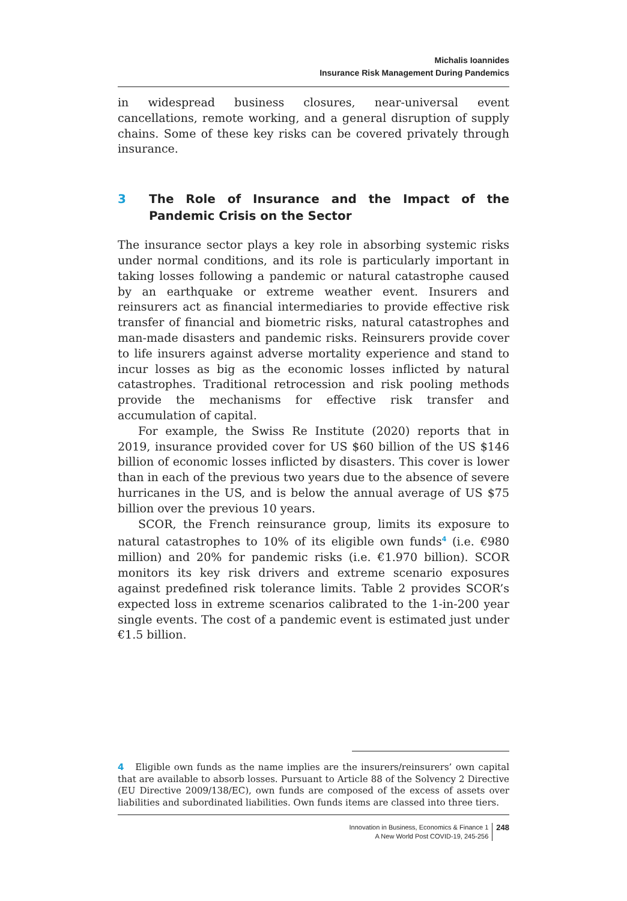Michalis Ioannides
Insurance Risk Management During Pandemics
in widespread business closures, near-universal event cancellations, remote working, and a general disruption of supply chains. Some of these key risks can be covered privately through insurance.
3 The Role of Insurance and the Impact of the Pandemic Crisis on the Sector
The insurance sector plays a key role in absorbing systemic risks under normal conditions, and its role is particularly important in taking losses following a pandemic or natural catastrophe caused by an earthquake or extreme weather event. Insurers and reinsurers act as financial intermediaries to provide effective risk transfer of financial and biometric risks, natural catastrophes and man-made disasters and pandemic risks. Reinsurers provide cover to life insurers against adverse mortality experience and stand to incur losses as big as the economic losses inflicted by natural catastrophes. Traditional retrocession and risk pooling methods provide the mechanisms for effective risk transfer and accumulation of capital.
For example, the Swiss Re Institute (2020) reports that in 2019, insurance provided cover for US $60 billion of the US $146 billion of economic losses inflicted by disasters. This cover is lower than in each of the previous two years due to the absence of severe hurricanes in the US, and is below the annual average of US $75 billion over the previous 10 years.
SCOR, the French reinsurance group, limits its exposure to natural catastrophes to 10% of its eligible own funds<sup>4</sup> (i.e. €980 million) and 20% for pandemic risks (i.e. €1.970 billion). SCOR monitors its key risk drivers and extreme scenario exposures against predefined risk tolerance limits. Table 2 provides SCOR’s expected loss in extreme scenarios calibrated to the 1-in-200 year single events. The cost of a pandemic event is estimated just under €1.5 billion.
4 Eligible own funds as the name implies are the insurers/reinsurers’ own capital that are available to absorb losses. Pursuant to Article 88 of the Solvency 2 Directive (EU Directive 2009/138/EC), own funds are composed of the excess of assets over liabilities and subordinated liabilities. Own funds items are classed into three tiers.
Innovation in Business, Economics & Finance 1
A New World Post COVID-19, 245-256
248